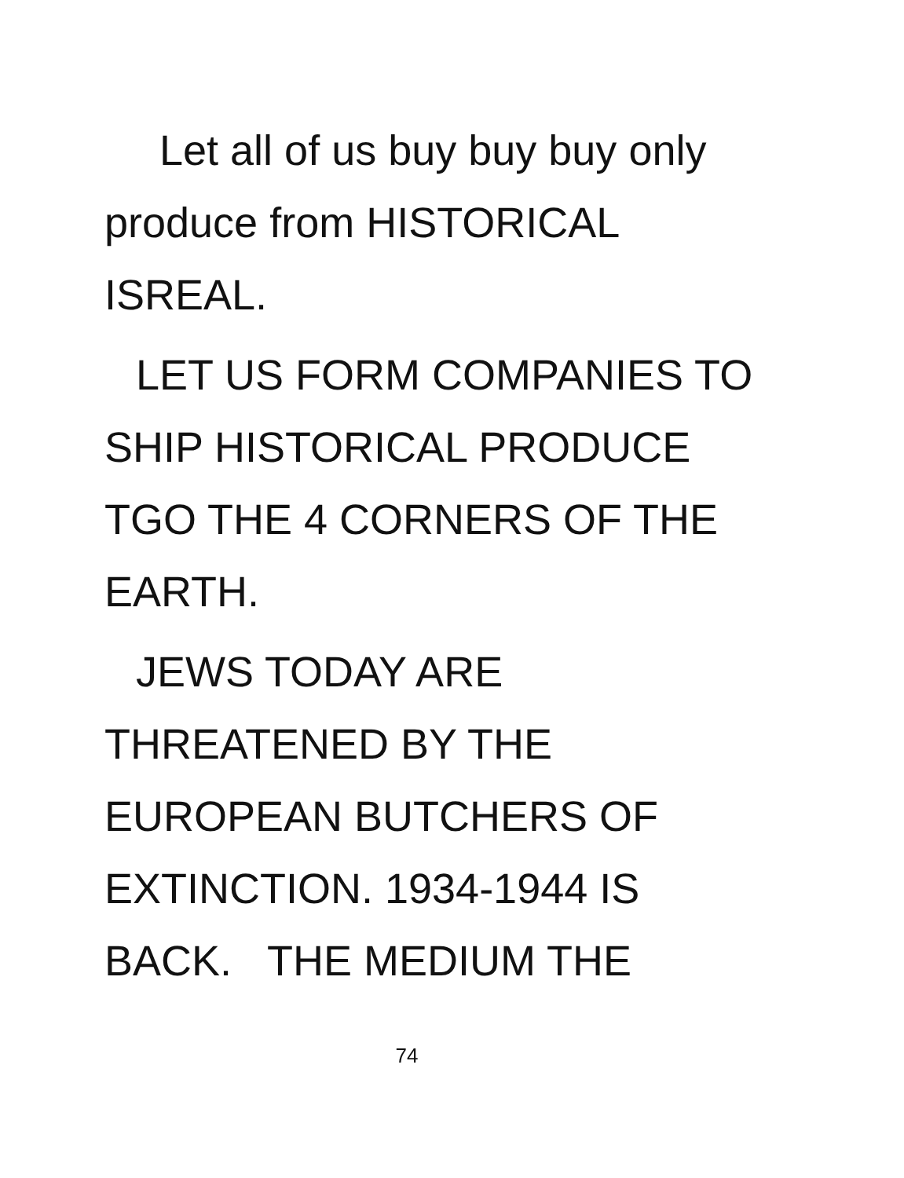Let all of us buy buy buy only
produce from HISTORICAL
ISREAL.
LET US FORM COMPANIES TO
SHIP HISTORICAL PRODUCE
TGO THE 4 CORNERS OF THE
EARTH.
JEWS TODAY ARE
THREATENED BY THE
EUROPEAN BUTCHERS OF
EXTINCTION. 1934-1944 IS
BACK. THE MEDIUM THE
74